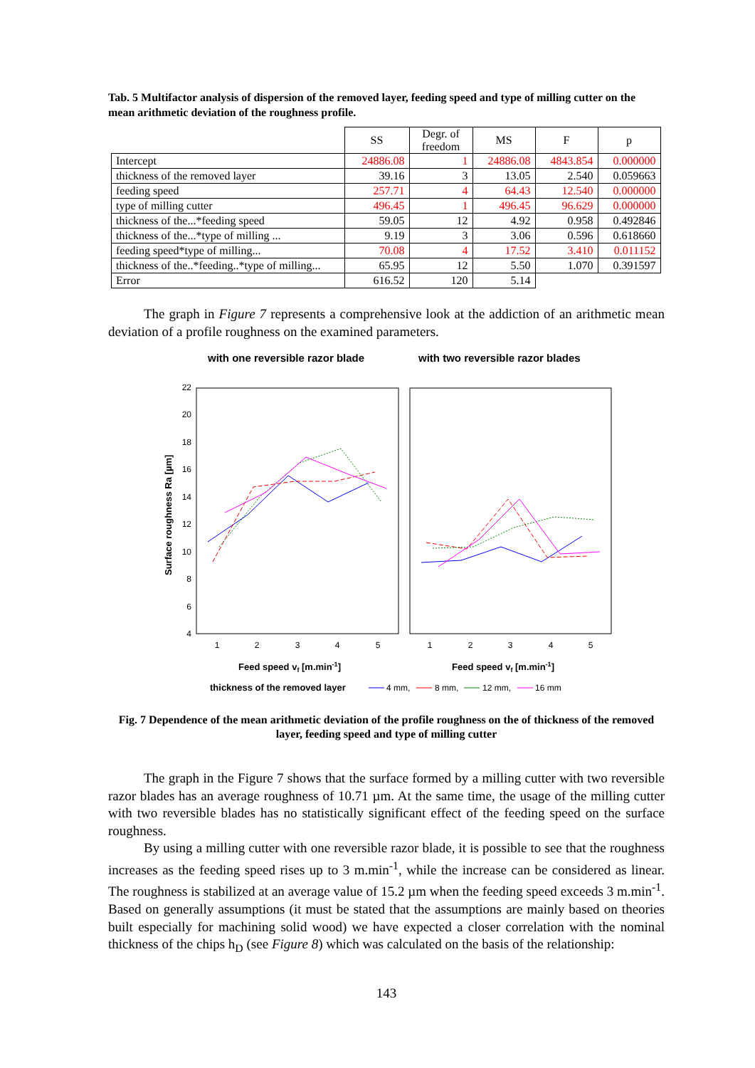Tab. 5 Multifactor analysis of dispersion of the removed layer, feeding speed and type of milling cutter on the mean arithmetic deviation of the roughness profile.
| | SS | Degr. of freedom | MS | F | p |
| --- | --- | --- | --- | --- | --- |
| Intercept | 24886.08 | 1 | 24886.08 | 4843.854 | 0.000000 |
| thickness of the removed layer | 39.16 | 3 | 13.05 | 2.540 | 0.059663 |
| feeding speed | 257.71 | 4 | 64.43 | 12.540 | 0.000000 |
| type of milling cutter | 496.45 | 1 | 496.45 | 96.629 | 0.000000 |
| thickness of the...*feeding speed | 59.05 | 12 | 4.92 | 0.958 | 0.492846 |
| thickness of the...*type of milling ... | 9.19 | 3 | 3.06 | 0.596 | 0.618660 |
| feeding speed*type of milling... | 70.08 | 4 | 17.52 | 3.410 | 0.011152 |
| thickness of the..*feeding..*type of milling... | 65.95 | 12 | 5.50 | 1.070 | 0.391597 |
| Error | 616.52 | 120 | 5.14 | | |
The graph in Figure 7 represents a comprehensive look at the addiction of an arithmetic mean deviation of a profile roughness on the examined parameters.
with one reversible razor blade
with two reversible razor blades
22
20
18
16
14
12
10
8
6
4
1
2
3
4
5
1
2
3
4
5
Surface roughness Ra [µm]
Feed speed vf [m.min-1]
Feed speed vf [m.min-1]
thickness of the removed layer
4 mm,
8 mm,
12 mm,
16 mm
Fig. 7 Dependence of the mean arithmetic deviation of the profile roughness on the of thickness of the removed layer, feeding speed and type of milling cutter
The graph in the Figure 7 shows that the surface formed by a milling cutter with two reversible razor blades has an average roughness of 10.71 µm. At the same time, the usage of the milling cutter with two reversible blades has no statistically significant effect of the feeding speed on the surface roughness.
By using a milling cutter with one reversible razor blade, it is possible to see that the roughness increases as the feeding speed rises up to 3 m.min<sup>-1</sup>, while the increase can be considered as linear. The roughness is stabilized at an average value of 15.2 µm when the feeding speed exceeds 3 m.min<sup>-1</sup>. Based on generally assumptions (it must be stated that the assumptions are mainly based on theories built especially for machining solid wood) we have expected a closer correlation with the nominal thickness of the chips h<sub>D</sub> (see Figure 8) which was calculated on the basis of the relationship:
143